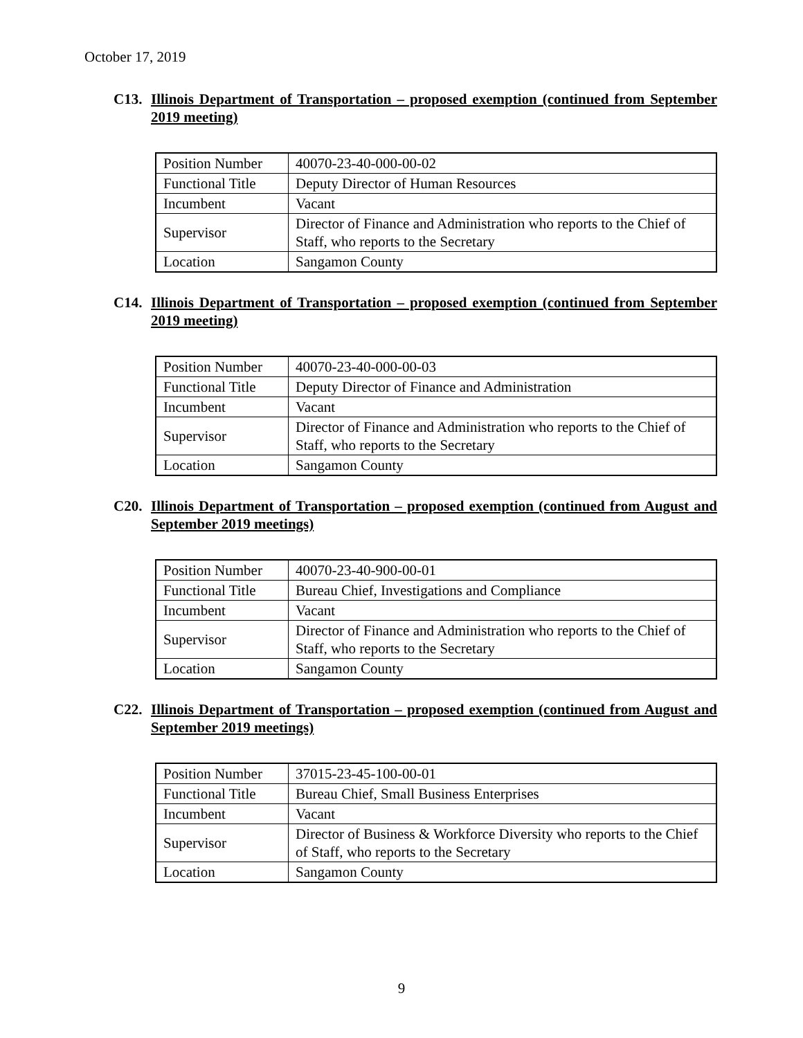October 17, 2019
C13. Illinois Department of Transportation – proposed exemption (continued from September 2019 meeting)
| Position Number | 40070-23-40-000-00-02 |
| Functional Title | Deputy Director of Human Resources |
| Incumbent | Vacant |
| Supervisor | Director of Finance and Administration who reports to the Chief of Staff, who reports to the Secretary |
| Location | Sangamon County |
C14. Illinois Department of Transportation – proposed exemption (continued from September 2019 meeting)
| Position Number | 40070-23-40-000-00-03 |
| Functional Title | Deputy Director of Finance and Administration |
| Incumbent | Vacant |
| Supervisor | Director of Finance and Administration who reports to the Chief of Staff, who reports to the Secretary |
| Location | Sangamon County |
C20. Illinois Department of Transportation – proposed exemption (continued from August and September 2019 meetings)
| Position Number | 40070-23-40-900-00-01 |
| Functional Title | Bureau Chief, Investigations and Compliance |
| Incumbent | Vacant |
| Supervisor | Director of Finance and Administration who reports to the Chief of Staff, who reports to the Secretary |
| Location | Sangamon County |
C22. Illinois Department of Transportation – proposed exemption (continued from August and September 2019 meetings)
| Position Number | 37015-23-45-100-00-01 |
| Functional Title | Bureau Chief, Small Business Enterprises |
| Incumbent | Vacant |
| Supervisor | Director of Business & Workforce Diversity who reports to the Chief of Staff, who reports to the Secretary |
| Location | Sangamon County |
9